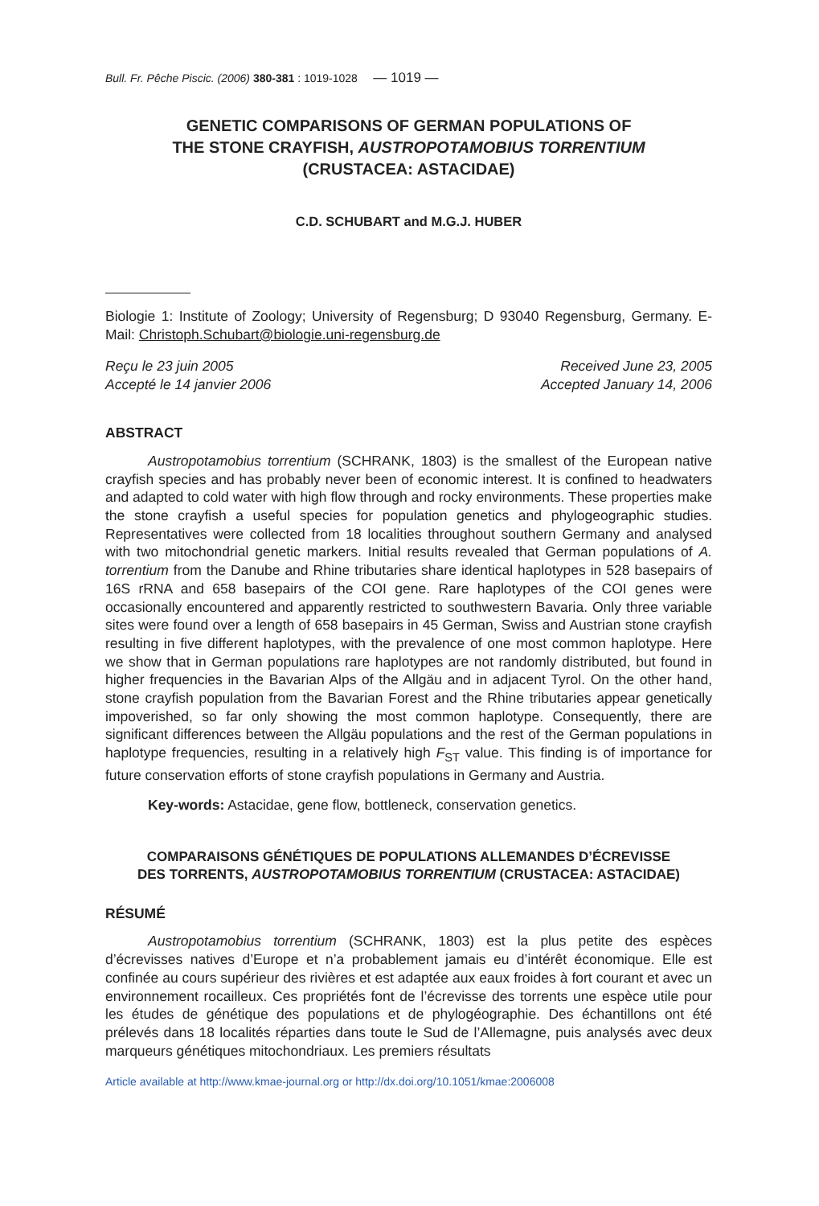Bull. Fr. Pêche Piscic. (2006) 380-381 : 1019-1028 — 1019 —
GENETIC COMPARISONS OF GERMAN POPULATIONS OF
THE STONE CRAYFISH, AUSTROPOTAMOBIUS TORRENTIUM
(CRUSTACEA: ASTACIDAE)
C.D. SCHUBART and M.G.J. HUBER
Biologie 1: Institute of Zoology; University of Regensburg; D 93040 Regensburg, Germany. E-Mail: Christoph.Schubart@biologie.uni-regensburg.de
Reçu le 23 juin 2005
Accepté le 14 janvier 2006
Received June 23, 2005
Accepted January 14, 2006
ABSTRACT
Austropotamobius torrentium (SCHRANK, 1803) is the smallest of the European native crayfish species and has probably never been of economic interest. It is confined to headwaters and adapted to cold water with high flow through and rocky environments. These properties make the stone crayfish a useful species for population genetics and phylogeographic studies. Representatives were collected from 18 localities throughout southern Germany and analysed with two mitochondrial genetic markers. Initial results revealed that German populations of A. torrentium from the Danube and Rhine tributaries share identical haplotypes in 528 basepairs of 16S rRNA and 658 basepairs of the COI gene. Rare haplotypes of the COI genes were occasionally encountered and apparently restricted to southwestern Bavaria. Only three variable sites were found over a length of 658 basepairs in 45 German, Swiss and Austrian stone crayfish resulting in five different haplotypes, with the prevalence of one most common haplotype. Here we show that in German populations rare haplotypes are not randomly distributed, but found in higher frequencies in the Bavarian Alps of the Allgäu and in adjacent Tyrol. On the other hand, stone crayfish population from the Bavarian Forest and the Rhine tributaries appear genetically impoverished, so far only showing the most common haplotype. Consequently, there are significant differences between the Allgäu populations and the rest of the German populations in haplotype frequencies, resulting in a relatively high F<sub>ST</sub> value. This finding is of importance for future conservation efforts of stone crayfish populations in Germany and Austria.
Key-words: Astacidae, gene flow, bottleneck, conservation genetics.
COMPARAISONS GÉNÉTIQUES DE POPULATIONS ALLEMANDES D’ÉCREVISSE
DES TORRENTS, AUSTROPOTAMOBIUS TORRENTIUM (CRUSTACEA: ASTACIDAE)
RÉSUMÉ
Austropotamobius torrentium (SCHRANK, 1803) est la plus petite des espèces d’écrevisses natives d’Europe et n’a probablement jamais eu d’intérêt économique. Elle est confinée au cours supérieur des rivières et est adaptée aux eaux froides à fort courant et avec un environnement rocailleux. Ces propriétés font de l’écrevisse des torrents une espèce utile pour les études de génétique des populations et de phylogéographie. Des échantillons ont été prélevés dans 18 localités réparties dans toute le Sud de l’Allemagne, puis analysés avec deux marqueurs génétiques mitochondriaux. Les premiers résultats
Article available at http://www.kmae-journal.org or http://dx.doi.org/10.1051/kmae:2006008